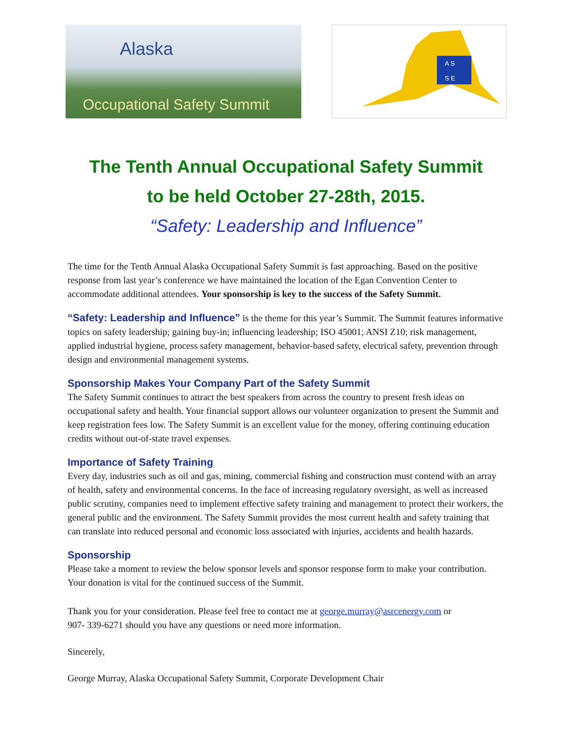Alaska
Occupational Safety Summit
A S
S E
The Tenth Annual Occupational Safety Summit
to be held October 27-28th, 2015.
“Safety: Leadership and Influence”
The time for the Tenth Annual Alaska Occupational Safety Summit is fast approaching. Based on the positive response from last year’s conference we have maintained the location of the Egan Convention Center to accommodate additional attendees. Your sponsorship is key to the success of the Safety Summit.
“Safety: Leadership and Influence” is the theme for this year’s Summit. The Summit features informative topics on safety leadership; gaining buy-in; influencing leadership; ISO 45001; ANSI Z10; risk management, applied industrial hygiene, process safety management, behavior-based safety, electrical safety, prevention through design and environmental management systems.
Sponsorship Makes Your Company Part of the Safety Summit
The Safety Summit continues to attract the best speakers from across the country to present fresh ideas on occupational safety and health. Your financial support allows our volunteer organization to present the Summit and keep registration fees low. The Safety Summit is an excellent value for the money, offering continuing education credits without out-of-state travel expenses.
Importance of Safety Training
Every day, industries such as oil and gas, mining, commercial fishing and construction must contend with an array of health, safety and environmental concerns. In the face of increasing regulatory oversight, as well as increased public scrutiny, companies need to implement effective safety training and management to protect their workers, the general public and the environment. The Safety Summit provides the most current health and safety training that can translate into reduced personal and economic loss associated with injuries, accidents and health hazards.
Sponsorship
Please take a moment to review the below sponsor levels and sponsor response form to make your contribution. Your donation is vital for the continued success of the Summit.
Thank you for your consideration. Please feel free to contact me at george.murray@asrcenergy.com or 907- 339-6271 should you have any questions or need more information.
Sincerely,
George Murray, Alaska Occupational Safety Summit, Corporate Development Chair